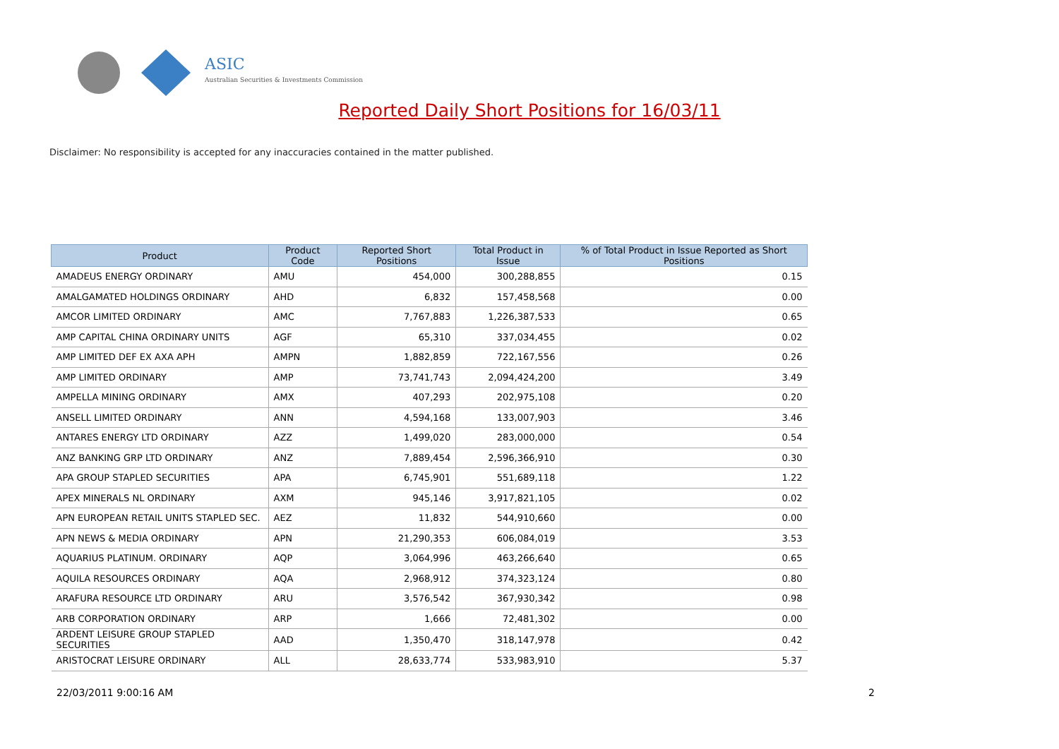ASIC
Australian Securities & Investments Commission
Reported Daily Short Positions for 16/03/11
Disclaimer: No responsibility is accepted for any inaccuracies contained in the matter published.
| Product | Product Code | Reported Short Positions | Total Product in Issue | % of Total Product in Issue Reported as Short Positions |
| --- | --- | --- | --- | --- |
| AMADEUS ENERGY ORDINARY | AMU | 454,000 | 300,288,855 | 0.15 |
| AMALGAMATED HOLDINGS ORDINARY | AHD | 6,832 | 157,458,568 | 0.00 |
| AMCOR LIMITED ORDINARY | AMC | 7,767,883 | 1,226,387,533 | 0.65 |
| AMP CAPITAL CHINA ORDINARY UNITS | AGF | 65,310 | 337,034,455 | 0.02 |
| AMP LIMITED DEF EX AXA APH | AMPN | 1,882,859 | 722,167,556 | 0.26 |
| AMP LIMITED ORDINARY | AMP | 73,741,743 | 2,094,424,200 | 3.49 |
| AMPELLA MINING ORDINARY | AMX | 407,293 | 202,975,108 | 0.20 |
| ANSELL LIMITED ORDINARY | ANN | 4,594,168 | 133,007,903 | 3.46 |
| ANTARES ENERGY LTD ORDINARY | AZZ | 1,499,020 | 283,000,000 | 0.54 |
| ANZ BANKING GRP LTD ORDINARY | ANZ | 7,889,454 | 2,596,366,910 | 0.30 |
| APA GROUP STAPLED SECURITIES | APA | 6,745,901 | 551,689,118 | 1.22 |
| APEX MINERALS NL ORDINARY | AXM | 945,146 | 3,917,821,105 | 0.02 |
| APN EUROPEAN RETAIL UNITS STAPLED SEC. | AEZ | 11,832 | 544,910,660 | 0.00 |
| APN NEWS & MEDIA ORDINARY | APN | 21,290,353 | 606,084,019 | 3.53 |
| AQUARIUS PLATINUM. ORDINARY | AQP | 3,064,996 | 463,266,640 | 0.65 |
| AQUILA RESOURCES ORDINARY | AQA | 2,968,912 | 374,323,124 | 0.80 |
| ARAFURA RESOURCE LTD ORDINARY | ARU | 3,576,542 | 367,930,342 | 0.98 |
| ARB CORPORATION ORDINARY | ARP | 1,666 | 72,481,302 | 0.00 |
| ARDENT LEISURE GROUP STAPLED SECURITIES | AAD | 1,350,470 | 318,147,978 | 0.42 |
| ARISTOCRAT LEISURE ORDINARY | ALL | 28,633,774 | 533,983,910 | 5.37 |
22/03/2011 9:00:16 AM 2